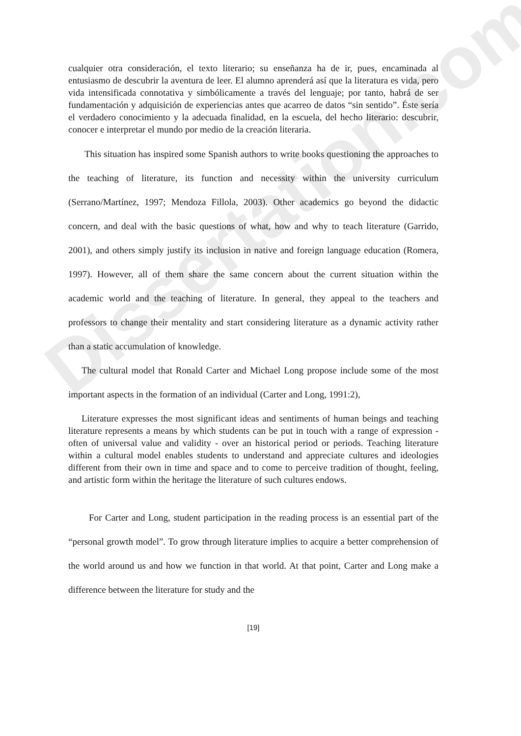Dissertation.com
cualquier otra consideración, el texto literario; su enseñanza ha de ir, pues, encaminada al entusiasmo de descubrir la aventura de leer. El alumno aprenderá así que la literatura es vida, pero vida intensificada connotativa y simbólicamente a través del lenguaje; por tanto, habrá de ser fundamentación y adquisición de experiencias antes que acarreo de datos “sin sentido”. Éste sería el verdadero conocimiento y la adecuada finalidad, en la escuela, del hecho literario: descubrir, conocer e interpretar el mundo por medio de la creación literaria.
This situation has inspired some Spanish authors to write books questioning the approaches to the teaching of literature, its function and necessity within the university curriculum (Serrano/Martínez, 1997; Mendoza Fillola, 2003). Other academics go beyond the didactic concern, and deal with the basic questions of what, how and why to teach literature (Garrido, 2001), and others simply justify its inclusion in native and foreign language education (Romera, 1997). However, all of them share the same concern about the current situation within the academic world and the teaching of literature. In general, they appeal to the teachers and professors to change their mentality and start considering literature as a dynamic activity rather than a static accumulation of knowledge.
The cultural model that Ronald Carter and Michael Long propose include some of the most important aspects in the formation of an individual (Carter and Long, 1991:2),
Literature expresses the most significant ideas and sentiments of human beings and teaching literature represents a means by which students can be put in touch with a range of expression - often of universal value and validity - over an historical period or periods. Teaching literature within a cultural model enables students to understand and appreciate cultures and ideologies different from their own in time and space and to come to perceive tradition of thought, feeling, and artistic form within the heritage the literature of such cultures endows.
For Carter and Long, student participation in the reading process is an essential part of the “personal growth model”. To grow through literature implies to acquire a better comprehension of the world around us and how we function in that world. At that point, Carter and Long make a difference between the literature for study and the
[19]